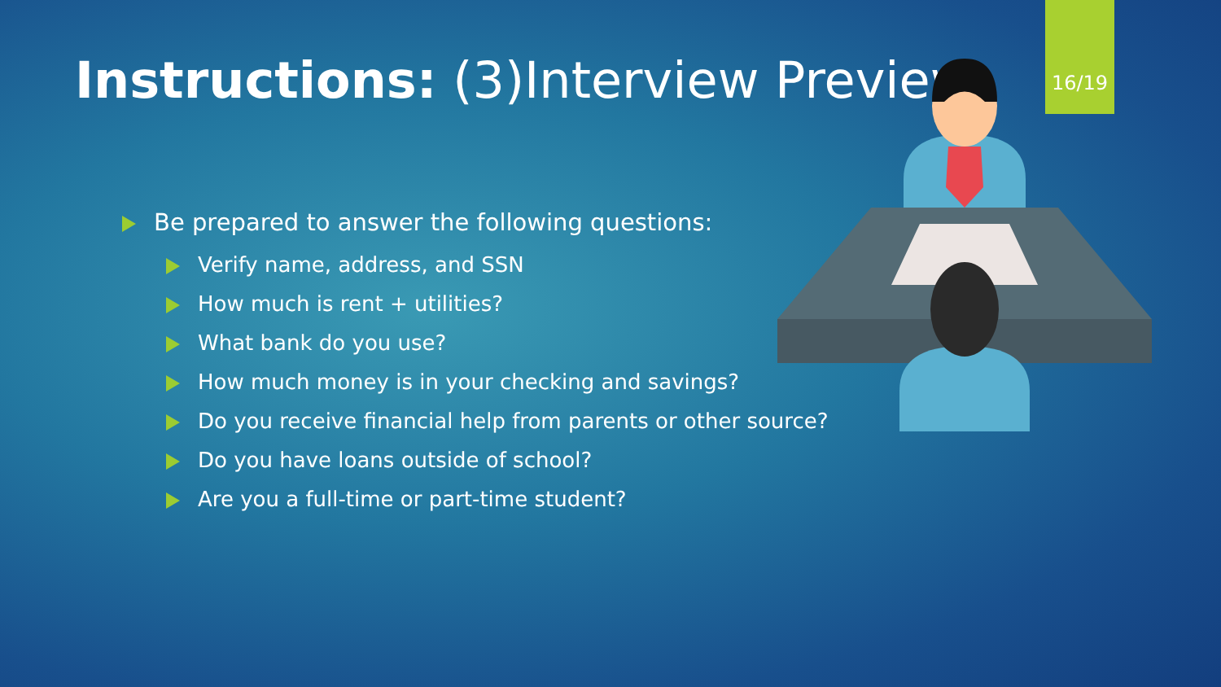Instructions: (3)Interview Preview 16/19
Be prepared to answer the following questions:
Verify name, address, and SSN
How much is rent + utilities?
What bank do you use?
How much money is in your checking and savings?
Do you receive financial help from parents or other source?
Do you have loans outside of school?
Are you a full-time or part-time student?